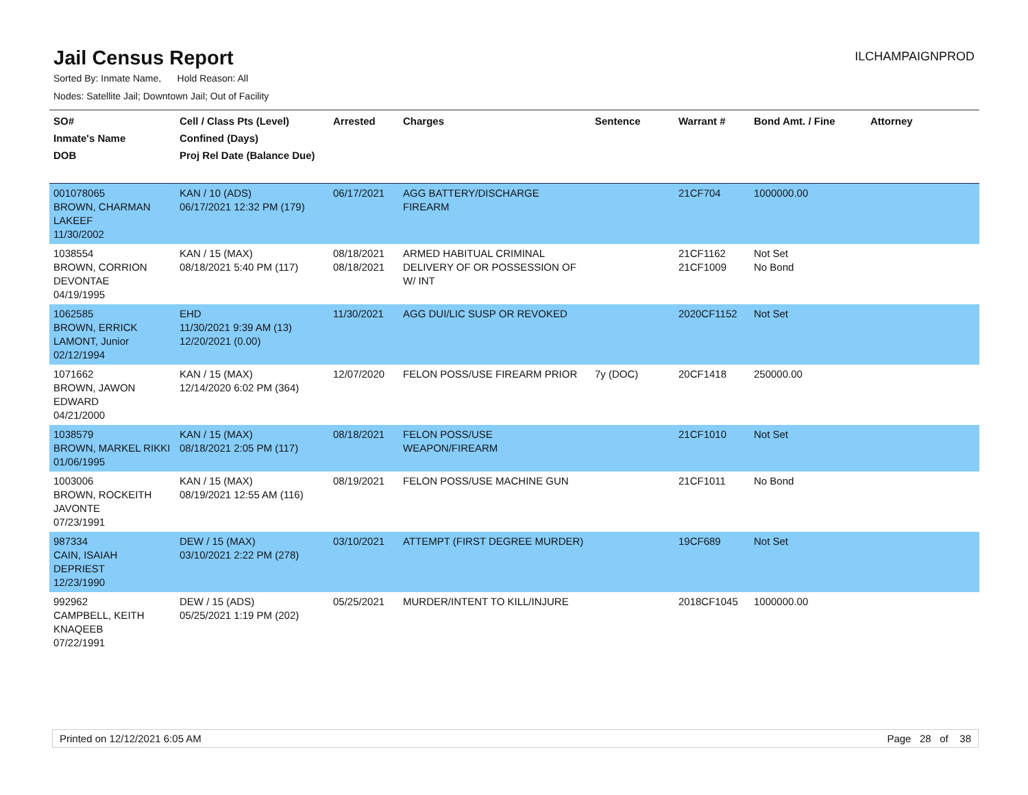Jail Census Report
ILCHAMPAIGNPROD
Sorted By: Inmate Name, Hold Reason: All
Nodes: Satellite Jail; Downtown Jail; Out of Facility
| SO# Inmate's Name DOB | Cell / Class Pts (Level) Confined (Days) Proj Rel Date (Balance Due) | Arrested | Charges | Sentence | Warrant # | Bond Amt. / Fine | Attorney |
| --- | --- | --- | --- | --- | --- | --- | --- |
| 001078065 BROWN, CHARMAN LAKEEF 11/30/2002 | KAN / 10 (ADS) 06/17/2021 12:32 PM (179) | 06/17/2021 | AGG BATTERY/DISCHARGE FIREARM | | 21CF704 | 1000000.00 | |
| 1038554 BROWN, CORRION DEVONTAE 04/19/1995 | KAN / 15 (MAX) 08/18/2021 5:40 PM (117) | 08/18/2021 08/18/2021 | ARMED HABITUAL CRIMINAL DELIVERY OF OR POSSESSION OF W/ INT | | 21CF1162 21CF1009 | Not Set No Bond | |
| 1062585 BROWN, ERRICK LAMONT, Junior 02/12/1994 | EHD 11/30/2021 9:39 AM (13) 12/20/2021 (0.00) | 11/30/2021 | AGG DUI/LIC SUSP OR REVOKED | | 2020CF1152 | Not Set | |
| 1071662 BROWN, JAWON EDWARD 04/21/2000 | KAN / 15 (MAX) 12/14/2020 6:02 PM (364) | 12/07/2020 | FELON POSS/USE FIREARM PRIOR | 7y (DOC) | 20CF1418 | 250000.00 | |
| 1038579 BROWN, MARKEL RIKKI 01/06/1995 | KAN / 15 (MAX) 08/18/2021 2:05 PM (117) | 08/18/2021 | FELON POSS/USE WEAPON/FIREARM | | 21CF1010 | Not Set | |
| 1003006 BROWN, ROCKEITH JAVONTE 07/23/1991 | KAN / 15 (MAX) 08/19/2021 12:55 AM (116) | 08/19/2021 | FELON POSS/USE MACHINE GUN | | 21CF1011 | No Bond | |
| 987334 CAIN, ISAIAH DEPRIEST 12/23/1990 | DEW / 15 (MAX) 03/10/2021 2:22 PM (278) | 03/10/2021 | ATTEMPT (FIRST DEGREE MURDER) | | 19CF689 | Not Set | |
| 992962 CAMPBELL, KEITH KNAQEEB 07/22/1991 | DEW / 15 (ADS) 05/25/2021 1:19 PM (202) | 05/25/2021 | MURDER/INTENT TO KILL/INJURE | | 2018CF1045 | 1000000.00 | |
Printed on 12/12/2021 6:05 AM Page 28 of 38